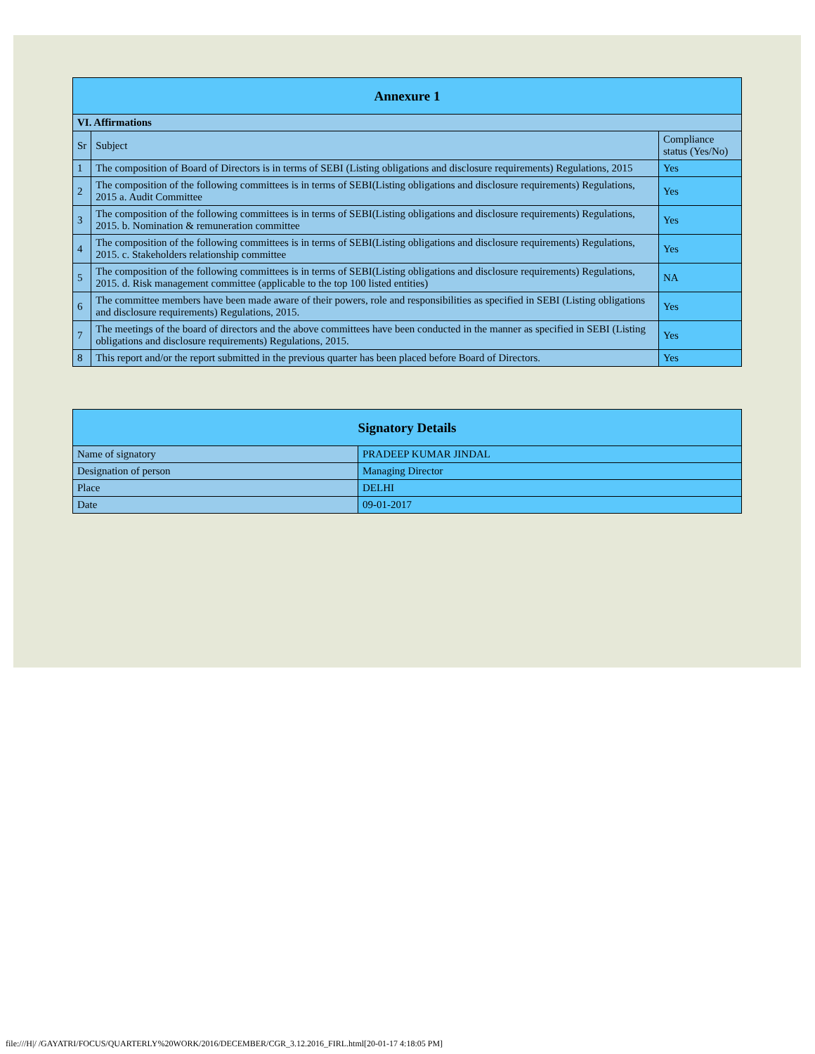| Annexure 1 | | |
| --- | --- | --- |
| VI. Affirmations | | |
| Sr | Subject | Compliance status (Yes/No) |
| 1 | The composition of Board of Directors is in terms of SEBI (Listing obligations and disclosure requirements) Regulations, 2015 | Yes |
| 2 | The composition of the following committees is in terms of SEBI(Listing obligations and disclosure requirements) Regulations, 2015 a. Audit Committee | Yes |
| 3 | The composition of the following committees is in terms of SEBI(Listing obligations and disclosure requirements) Regulations, 2015. b. Nomination & remuneration committee | Yes |
| 4 | The composition of the following committees is in terms of SEBI(Listing obligations and disclosure requirements) Regulations, 2015. c. Stakeholders relationship committee | Yes |
| 5 | The composition of the following committees is in terms of SEBI(Listing obligations and disclosure requirements) Regulations, 2015. d. Risk management committee (applicable to the top 100 listed entities) | NA |
| 6 | The committee members have been made aware of their powers, role and responsibilities as specified in SEBI (Listing obligations and disclosure requirements) Regulations, 2015. | Yes |
| 7 | The meetings of the board of directors and the above committees have been conducted in the manner as specified in SEBI (Listing obligations and disclosure requirements) Regulations, 2015. | Yes |
| 8 | This report and/or the report submitted in the previous quarter has been placed before Board of Directors. | Yes |
| Signatory Details | |
| --- | --- |
| Name of signatory | PRADEEP KUMAR JINDAL |
| Designation of person | Managing Director |
| Place | DELHI |
| Date | 09-01-2017 |
file:///H|/ /GAYATRI/FOCUS/QUARTERLY%20WORK/2016/DECEMBER/CGR_3.12.2016_FIRL.html[20-01-17 4:18:05 PM]